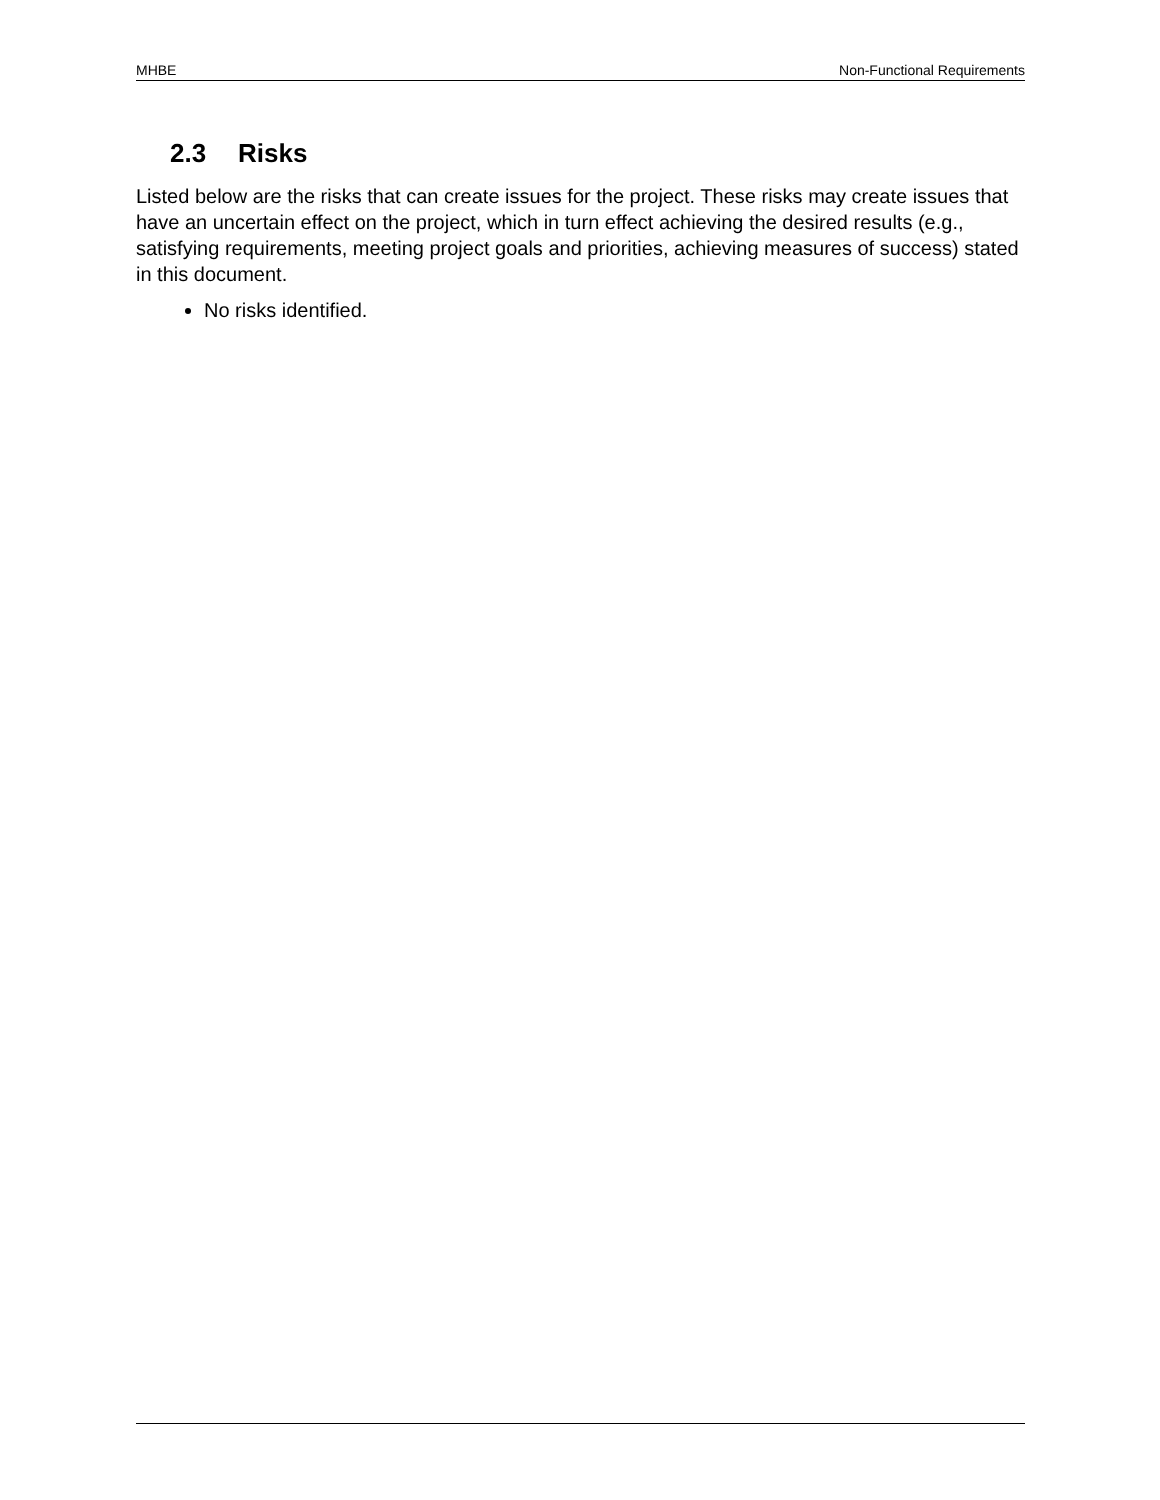MHBE Non-Functional Requirements
2.3 Risks
Listed below are the risks that can create issues for the project. These risks may create issues that have an uncertain effect on the project, which in turn effect achieving the desired results (e.g., satisfying requirements, meeting project goals and priorities, achieving measures of success) stated in this document.
No risks identified.